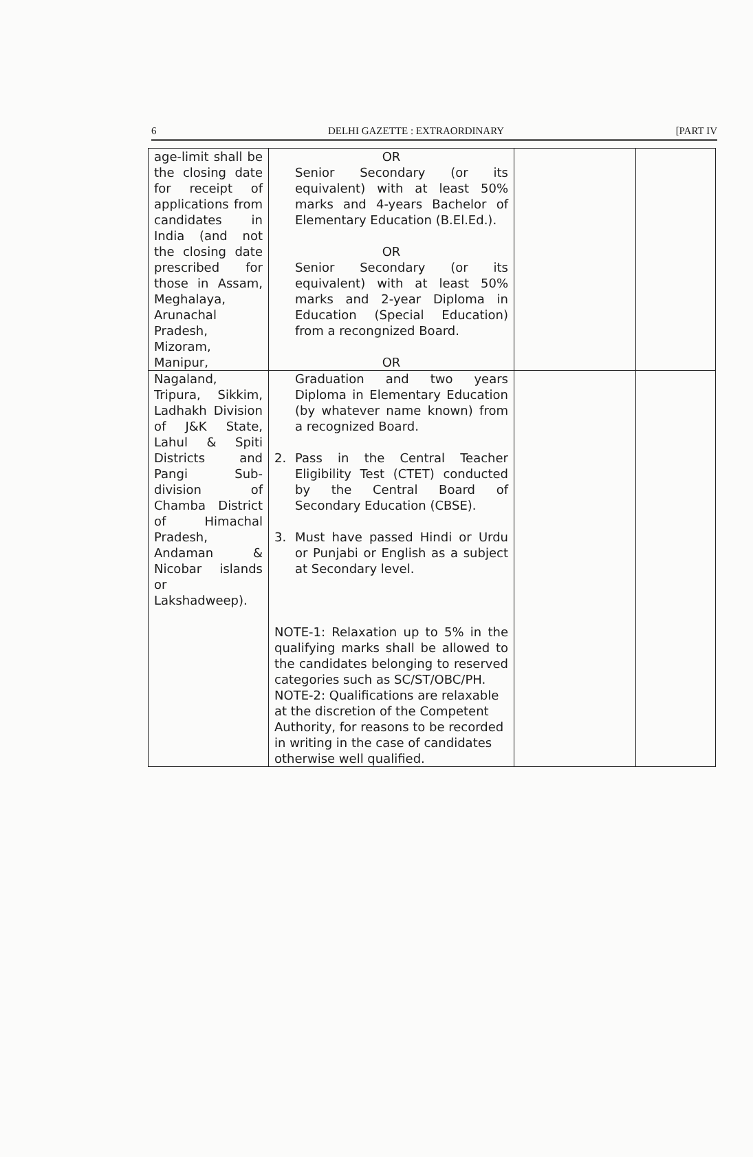6 DELHI GAZETTE : EXTRAORDINARY [PART IV
| age-limit shall be the closing date for receipt of applications from candidates in India (and not the closing date prescribed for those in Assam, Meghalaya, Arunachal Pradesh, Mizoram, Manipur, | OR Senior Secondary (or its equivalent) with at least 50% marks and 4-years Bachelor of Elementary Education (B.El.Ed.). OR Senior Secondary (or its equivalent) with at least 50% marks and 2-year Diploma in Education (Special Education) from a recongnized Board. OR | | |
| Nagaland, Tripura, Sikkim, Ladhakh Division of J&K State, Lahul & Spiti Districts and Pangi Sub-division of Chamba District of Himachal Pradesh, Andaman & Nicobar islands or Lakshadweep). | Graduation and two years Diploma in Elementary Education (by whatever name known) from a recognized Board. 2. Pass in the Central Teacher Eligibility Test (CTET) conducted by the Central Board of Secondary Education (CBSE). 3. Must have passed Hindi or Urdu or Punjabi or English as a subject at Secondary level. NOTE-1: Relaxation up to 5% in the qualifying marks shall be allowed to the candidates belonging to reserved categories such as SC/ST/OBC/PH. NOTE-2: Qualifications are relaxable at the discretion of the Competent Authority, for reasons to be recorded in writing in the case of candidates otherwise well qualified. | | |